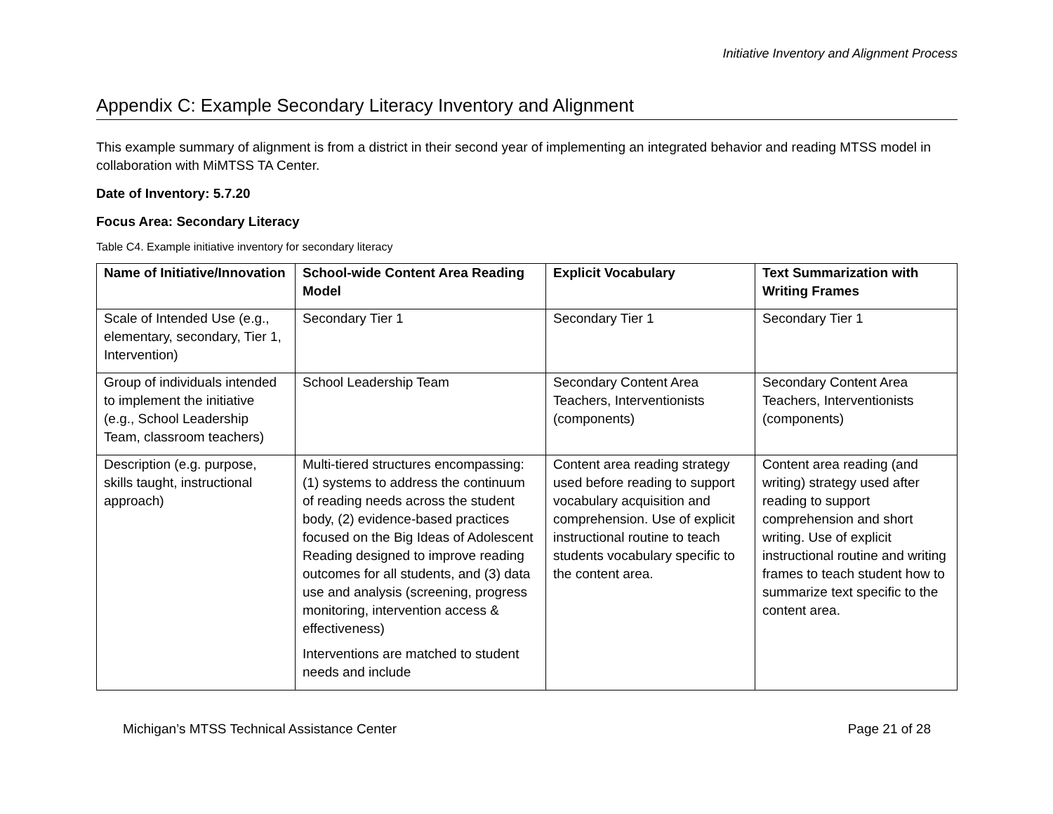Initiative Inventory and Alignment Process
Appendix C: Example Secondary Literacy Inventory and Alignment
This example summary of alignment is from a district in their second year of implementing an integrated behavior and reading MTSS model in collaboration with MiMTSS TA Center.
Date of Inventory: 5.7.20
Focus Area: Secondary Literacy
Table C4. Example initiative inventory for secondary literacy
| Name of Initiative/Innovation | School-wide Content Area Reading Model | Explicit Vocabulary | Text Summarization with Writing Frames |
| --- | --- | --- | --- |
| Scale of Intended Use (e.g., elementary, secondary, Tier 1, Intervention) | Secondary Tier 1 | Secondary Tier 1 | Secondary Tier 1 |
| Group of individuals intended to implement the initiative (e.g., School Leadership Team, classroom teachers) | School Leadership Team | Secondary Content Area Teachers, Interventionists (components) | Secondary Content Area Teachers, Interventionists (components) |
| Description (e.g. purpose, skills taught, instructional approach) | Multi-tiered structures encompassing: (1) systems to address the continuum of reading needs across the student body, (2) evidence-based practices focused on the Big Ideas of Adolescent Reading designed to improve reading outcomes for all students, and (3) data use and analysis (screening, progress monitoring, intervention access & effectiveness) Interventions are matched to student needs and include | Content area reading strategy used before reading to support vocabulary acquisition and comprehension. Use of explicit instructional routine to teach students vocabulary specific to the content area. | Content area reading (and writing) strategy used after reading to support comprehension and short writing. Use of explicit instructional routine and writing frames to teach student how to summarize text specific to the content area. |
Michigan’s MTSS Technical Assistance Center Page 21 of 28